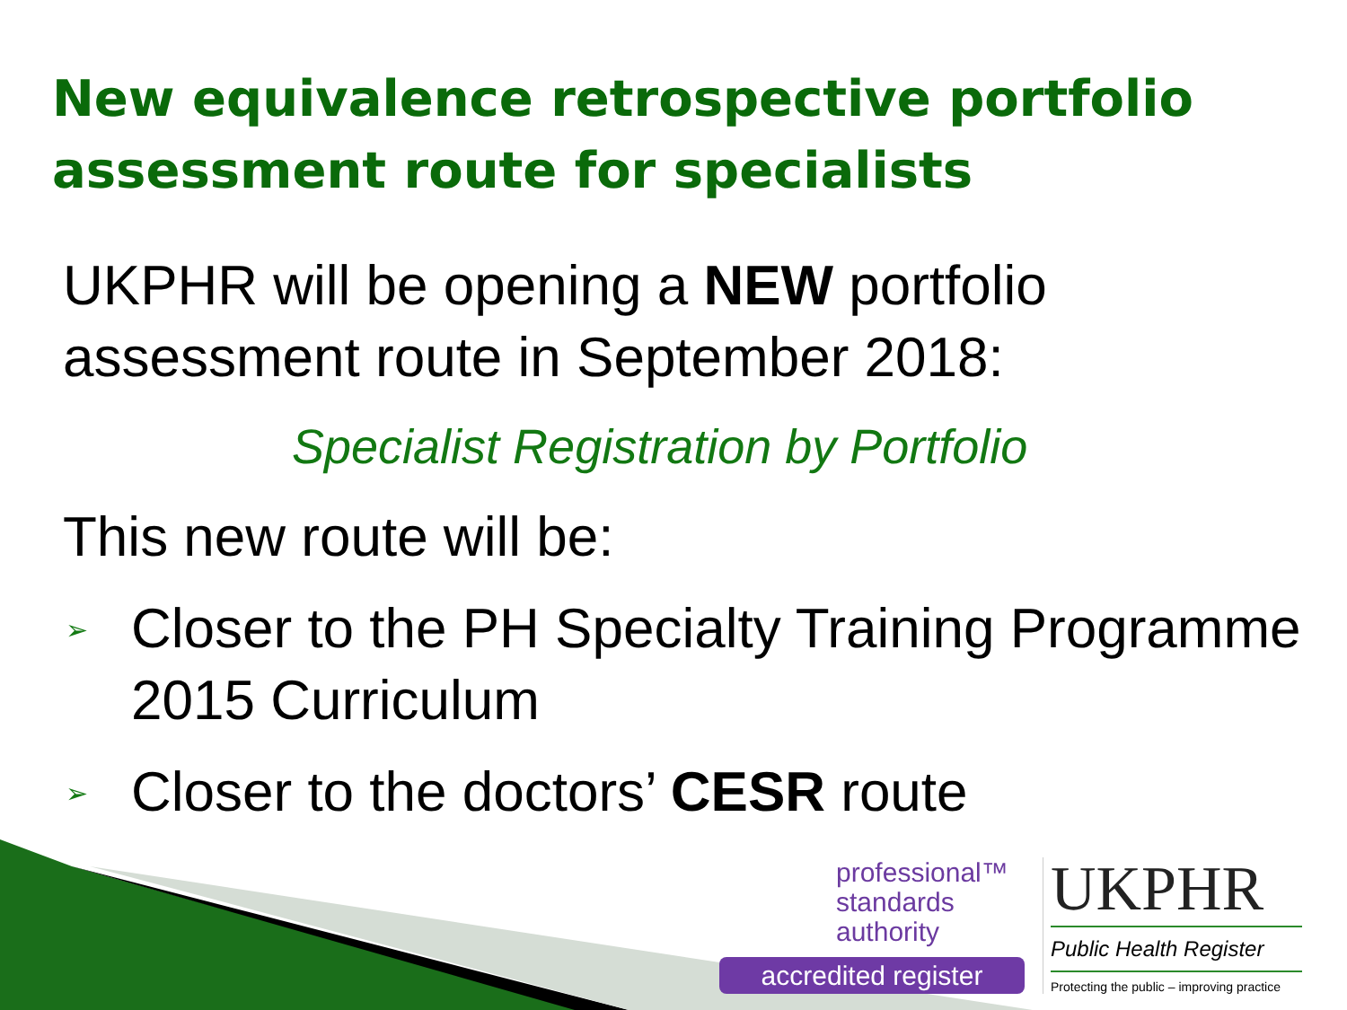New equivalence retrospective portfolio assessment route for specialists
UKPHR will be opening a NEW portfolio assessment route in September 2018:
Specialist Registration by Portfolio
This new route will be:
➢ Closer to the PH Specialty Training Programme 2015 Curriculum
➢ Closer to the doctors’ CESR route
professional™
standards
authority
accredited register
UKPHR
Public Health Register
Protecting the public – improving practice